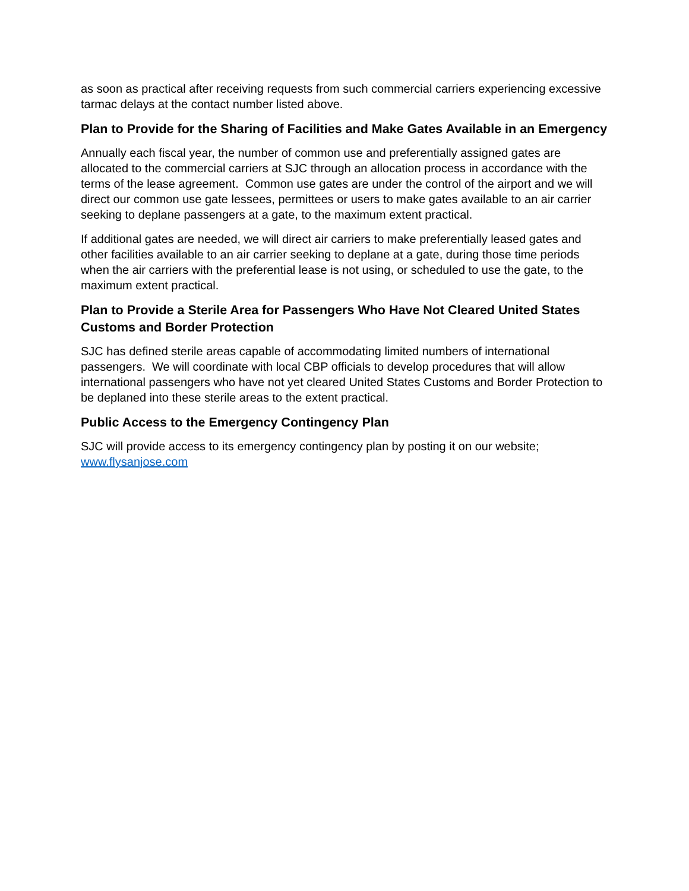as soon as practical after receiving requests from such commercial carriers experiencing excessive tarmac delays at the contact number listed above.
Plan to Provide for the Sharing of Facilities and Make Gates Available in an Emergency
Annually each fiscal year, the number of common use and preferentially assigned gates are allocated to the commercial carriers at SJC through an allocation process in accordance with the terms of the lease agreement. Common use gates are under the control of the airport and we will direct our common use gate lessees, permittees or users to make gates available to an air carrier seeking to deplane passengers at a gate, to the maximum extent practical.
If additional gates are needed, we will direct air carriers to make preferentially leased gates and other facilities available to an air carrier seeking to deplane at a gate, during those time periods when the air carriers with the preferential lease is not using, or scheduled to use the gate, to the maximum extent practical.
Plan to Provide a Sterile Area for Passengers Who Have Not Cleared United States Customs and Border Protection
SJC has defined sterile areas capable of accommodating limited numbers of international passengers. We will coordinate with local CBP officials to develop procedures that will allow international passengers who have not yet cleared United States Customs and Border Protection to be deplaned into these sterile areas to the extent practical.
Public Access to the Emergency Contingency Plan
SJC will provide access to its emergency contingency plan by posting it on our website; www.flysanjose.com